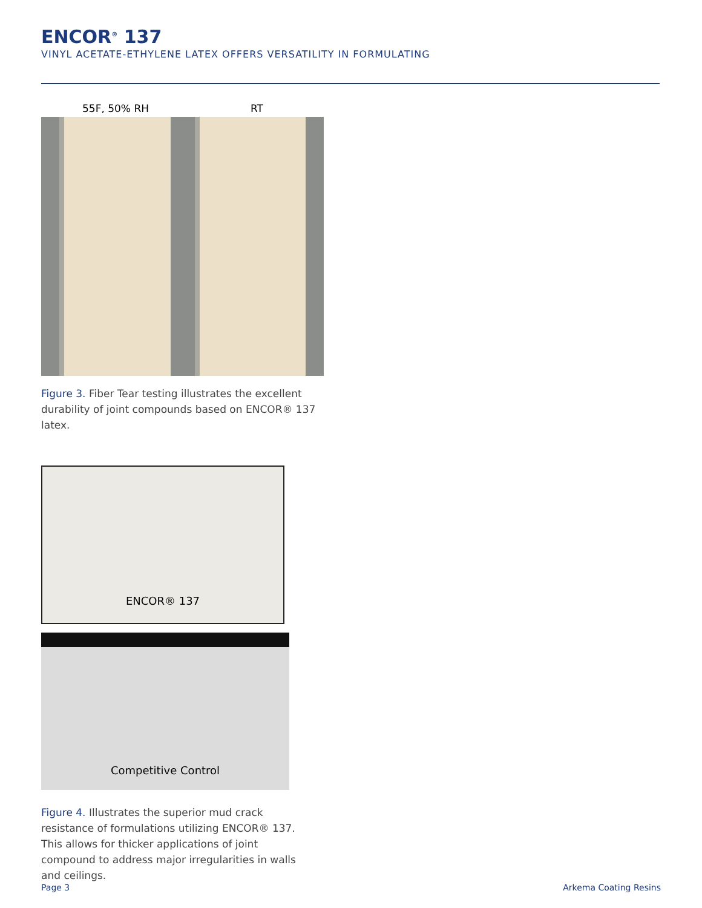ENCOR<sup>®</sup> 137
VINYL ACETATE-ETHYLENE LATEX OFFERS VERSATILITY IN FORMULATING
55F, 50% RH RT
Figure 3. Fiber Tear testing illustrates the excellent durability of joint compounds based on ENCOR® 137 latex.
ENCOR® 137
Competitive Control
Figure 4. Illustrates the superior mud crack resistance of formulations utilizing ENCOR® 137. This allows for thicker applications of joint compound to address major irregularities in walls and ceilings.
Page 3 Arkema Coating Resins